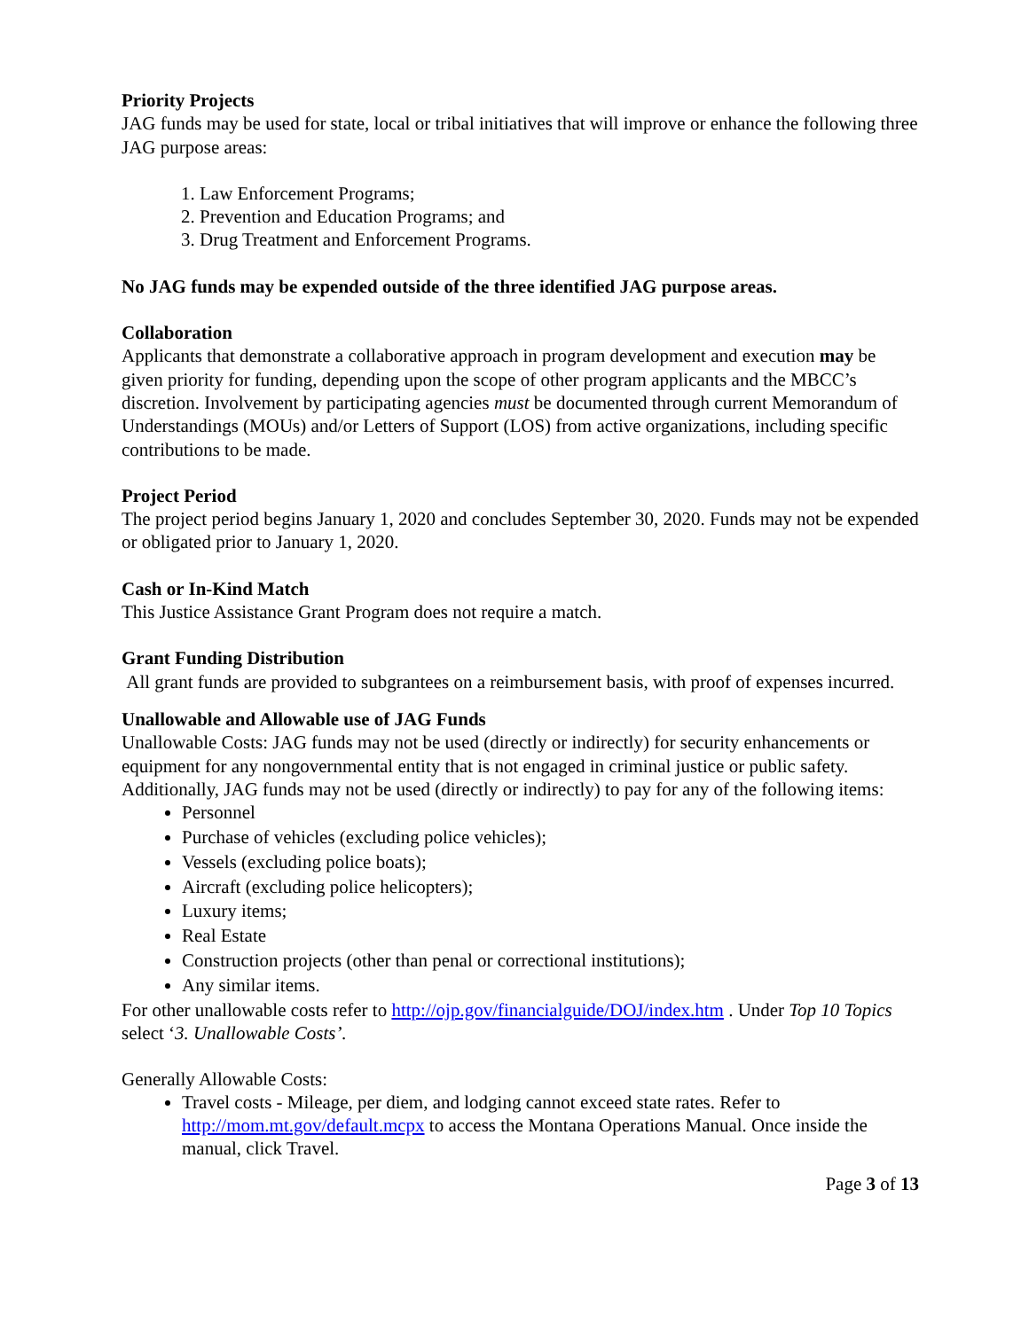Priority Projects
JAG funds may be used for state, local or tribal initiatives that will improve or enhance the following three JAG purpose areas:
1. Law Enforcement Programs;
2. Prevention and Education Programs; and
3. Drug Treatment and Enforcement Programs.
No JAG funds may be expended outside of the three identified JAG purpose areas.
Collaboration
Applicants that demonstrate a collaborative approach in program development and execution may be given priority for funding, depending upon the scope of other program applicants and the MBCC’s discretion. Involvement by participating agencies must be documented through current Memorandum of Understandings (MOUs) and/or Letters of Support (LOS) from active organizations, including specific contributions to be made.
Project Period
The project period begins January 1, 2020 and concludes September 30, 2020. Funds may not be expended or obligated prior to January 1, 2020.
Cash or In-Kind Match
This Justice Assistance Grant Program does not require a match.
Grant Funding Distribution
All grant funds are provided to subgrantees on a reimbursement basis, with proof of expenses incurred.
Unallowable and Allowable use of JAG Funds
Unallowable Costs: JAG funds may not be used (directly or indirectly) for security enhancements or equipment for any nongovernmental entity that is not engaged in criminal justice or public safety. Additionally, JAG funds may not be used (directly or indirectly) to pay for any of the following items:
Personnel
Purchase of vehicles (excluding police vehicles);
Vessels (excluding police boats);
Aircraft (excluding police helicopters);
Luxury items;
Real Estate
Construction projects (other than penal or correctional institutions);
Any similar items.
For other unallowable costs refer to http://ojp.gov/financialguide/DOJ/index.htm . Under Top 10 Topics select ‘3. Unallowable Costs’.
Generally Allowable Costs:
Travel costs - Mileage, per diem, and lodging cannot exceed state rates. Refer to http://mom.mt.gov/default.mcpx to access the Montana Operations Manual. Once inside the manual, click Travel.
Page 3 of 13